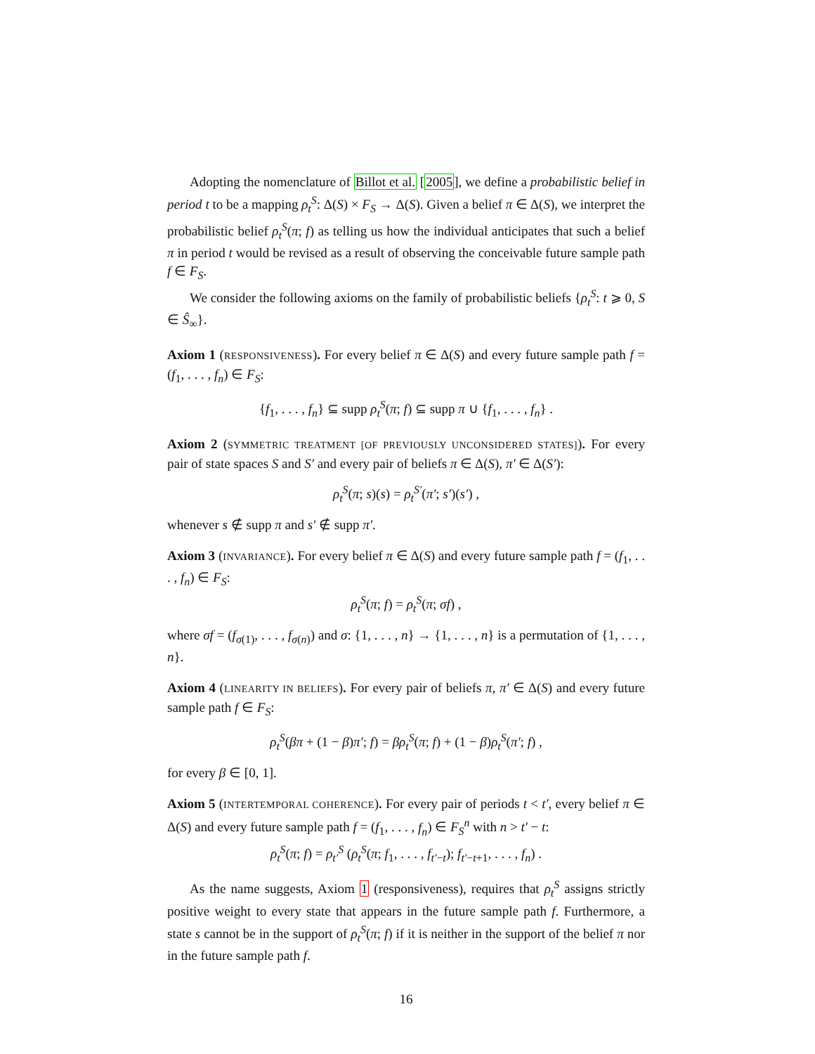Adopting the nomenclature of Billot et al. [2005], we define a probabilistic belief in period t to be a mapping ρ<sub>t</sub><sup>S</sup>: Δ(S) × F<sub>S</sub> → Δ(S). Given a belief π ∈ Δ(S), we interpret the probabilistic belief ρ<sub>t</sub><sup>S</sup>(π; f) as telling us how the individual anticipates that such a belief π in period t would be revised as a result of observing the conceivable future sample path f ∈ F<sub>S</sub>.
We consider the following axioms on the family of probabilistic beliefs {ρ<sub>t</sub><sup>S</sup>: t ⩾ 0, S ∈ Ŝ<sub>∞</sub>}.
Axiom 1 (RESPONSIVENESS). For every belief π ∈ Δ(S) and every future sample path f = (f<sub>1</sub>, . . . , f<sub>n</sub>) ∈ F<sub>S</sub>:
{f<sub>1</sub>, . . . , f<sub>n</sub>} ⊆ supp ρ<sub>t</sub><sup>S</sup>(π; f) ⊆ supp π ∪ {f<sub>1</sub>, . . . , f<sub>n</sub>} .
Axiom 2 (SYMMETRIC TREATMENT [OF PREVIOUSLY UNCONSIDERED STATES]). For every pair of state spaces S and S′ and every pair of beliefs π ∈ Δ(S), π′ ∈ Δ(S′):
ρ<sub>t</sub><sup>S</sup>(π; s)(s) = ρ<sub>t</sub><sup>S′</sup>(π′; s′)(s′) ,
whenever s ∉ supp π and s′ ∉ supp π′.
Axiom 3 (INVARIANCE). For every belief π ∈ Δ(S) and every future sample path f = (f<sub>1</sub>, . . . , f<sub>n</sub>) ∈ F<sub>S</sub>:
ρ<sub>t</sub><sup>S</sup>(π; f) = ρ<sub>t</sub><sup>S</sup>(π; σf) ,
where σf = (f<sub>σ(1)</sub>, . . . , f<sub>σ(n)</sub>) and σ: {1, . . . , n} → {1, . . . , n} is a permutation of {1, . . . , n}.
Axiom 4 (LINEARITY IN BELIEFS). For every pair of beliefs π, π′ ∈ Δ(S) and every future sample path f ∈ F<sub>S</sub>:
ρ<sub>t</sub><sup>S</sup>(βπ + (1 − β)π′; f) = βρ<sub>t</sub><sup>S</sup>(π; f) + (1 − β)ρ<sub>t</sub><sup>S</sup>(π′; f) ,
for every β ∈ [0, 1].
Axiom 5 (INTERTEMPORAL COHERENCE). For every pair of periods t < t′, every belief π ∈ Δ(S) and every future sample path f = (f<sub>1</sub>, . . . , f<sub>n</sub>) ∈ F<sub>S</sub><sup>n</sup> with n > t′ − t:
ρ<sub>t</sub><sup>S</sup>(π; f) = ρ<sub>t′</sub><sup>S</sup> (ρ<sub>t</sub><sup>S</sup>(π; f<sub>1</sub>, . . . , f<sub>t′−t</sub>); f<sub>t′−t+1</sub>, . . . , f<sub>n</sub>) .
As the name suggests, Axiom 1 (responsiveness), requires that ρ<sub>t</sub><sup>S</sup> assigns strictly positive weight to every state that appears in the future sample path f. Furthermore, a state s cannot be in the support of ρ<sub>t</sub><sup>S</sup>(π; f) if it is neither in the support of the belief π nor in the future sample path f.
16